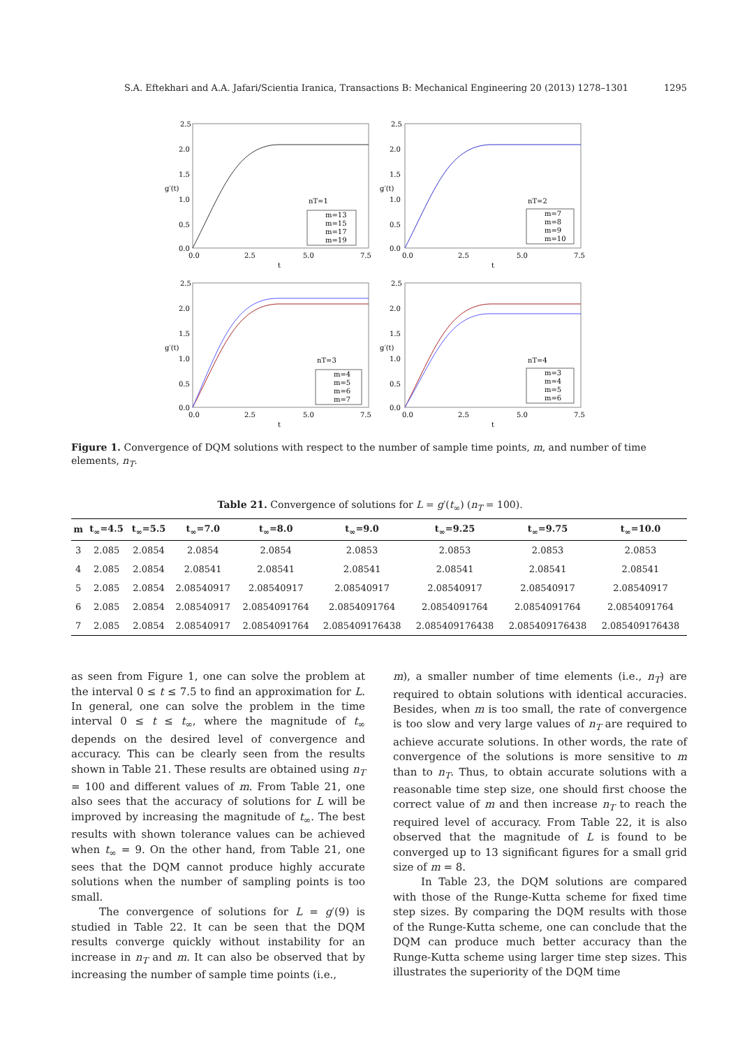S.A. Eftekhari and A.A. Jafari/Scientia Iranica, Transactions B: Mechanical Engineering 20 (2013) 1278–1301 1295
2.5
2.0
1.5
1.0
0.5
0.0
0.0
2.5
5.0
7.5
t
g′(t)
nT=1
m=13
m=15
m=17
m=19
2.5
2.0
1.5
1.0
0.5
0.0
0.0
2.5
5.0
7.5
t
g′(t)
nT=2
m=7
m=8
m=9
m=10
2.5
2.0
1.5
1.0
0.5
0.0
0.0
2.5
5.0
7.5
t
g′(t)
nT=3
m=4
m=5
m=6
m=7
2.5
2.0
1.5
1.0
0.5
0.0
0.0
2.5
5.0
7.5
t
g′(t)
nT=4
m=3
m=4
m=5
m=6
Figure 1. Convergence of DQM solutions with respect to the number of sample time points, m, and number of time elements, n<sub>T</sub>.
Table 21. Convergence of solutions for L = g′(t<sub>∞</sub>) (n<sub>T</sub> = 100).
| m | t<sub>∞</sub>=4.5 | t<sub>∞</sub>=5.5 | t<sub>∞</sub>=7.0 | t<sub>∞</sub>=8.0 | t<sub>∞</sub>=9.0 | t<sub>∞</sub>=9.25 | t<sub>∞</sub>=9.75 | t<sub>∞</sub>=10.0 |
| --- | --- | --- | --- | --- | --- | --- | --- | --- |
| 3 | 2.085 | 2.0854 | 2.0854 | 2.0854 | 2.0853 | 2.0853 | 2.0853 | 2.0853 |
| 4 | 2.085 | 2.0854 | 2.08541 | 2.08541 | 2.08541 | 2.08541 | 2.08541 | 2.08541 |
| 5 | 2.085 | 2.0854 | 2.08540917 | 2.08540917 | 2.08540917 | 2.08540917 | 2.08540917 | 2.08540917 |
| 6 | 2.085 | 2.0854 | 2.08540917 | 2.0854091764 | 2.0854091764 | 2.0854091764 | 2.0854091764 | 2.0854091764 |
| 7 | 2.085 | 2.0854 | 2.08540917 | 2.0854091764 | 2.085409176438 | 2.085409176438 | 2.085409176438 | 2.085409176438 |
as seen from Figure 1, one can solve the problem at the interval 0 ≤ t ≤ 7.5 to find an approximation for L. In general, one can solve the problem in the time interval 0 ≤ t ≤ t<sub>∞</sub>, where the magnitude of t<sub>∞</sub> depends on the desired level of convergence and accuracy. This can be clearly seen from the results shown in Table 21. These results are obtained using n<sub>T</sub> = 100 and different values of m. From Table 21, one also sees that the accuracy of solutions for L will be improved by increasing the magnitude of t<sub>∞</sub>. The best results with shown tolerance values can be achieved when t<sub>∞</sub> = 9. On the other hand, from Table 21, one sees that the DQM cannot produce highly accurate solutions when the number of sampling points is too small.
The convergence of solutions for L = g′(9) is studied in Table 22. It can be seen that the DQM results converge quickly without instability for an increase in n<sub>T</sub> and m. It can also be observed that by increasing the number of sample time points (i.e.,
m), a smaller number of time elements (i.e., n<sub>T</sub>) are required to obtain solutions with identical accuracies. Besides, when m is too small, the rate of convergence is too slow and very large values of n<sub>T</sub> are required to achieve accurate solutions. In other words, the rate of convergence of the solutions is more sensitive to m than to n<sub>T</sub>. Thus, to obtain accurate solutions with a reasonable time step size, one should first choose the correct value of m and then increase n<sub>T</sub> to reach the required level of accuracy. From Table 22, it is also observed that the magnitude of L is found to be converged up to 13 significant figures for a small grid size of m = 8.
In Table 23, the DQM solutions are compared with those of the Runge-Kutta scheme for fixed time step sizes. By comparing the DQM results with those of the Runge-Kutta scheme, one can conclude that the DQM can produce much better accuracy than the Runge-Kutta scheme using larger time step sizes. This illustrates the superiority of the DQM time